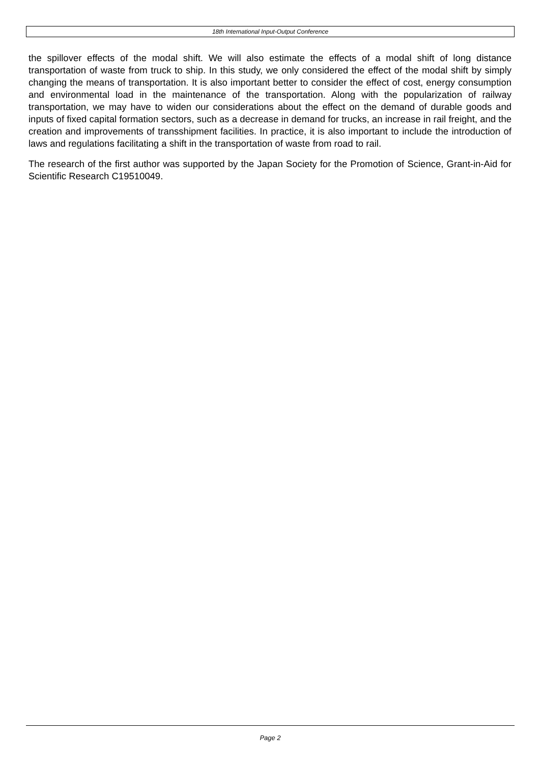18th International Input-Output Conference
the spillover effects of the modal shift. We will also estimate the effects of a modal shift of long distance transportation of waste from truck to ship. In this study, we only considered the effect of the modal shift by simply changing the means of transportation. It is also important better to consider the effect of cost, energy consumption and environmental load in the maintenance of the transportation. Along with the popularization of railway transportation, we may have to widen our considerations about the effect on the demand of durable goods and inputs of fixed capital formation sectors, such as a decrease in demand for trucks, an increase in rail freight, and the creation and improvements of transshipment facilities. In practice, it is also important to include the introduction of laws and regulations facilitating a shift in the transportation of waste from road to rail.
The research of the first author was supported by the Japan Society for the Promotion of Science, Grant-in-Aid for Scientific Research C19510049.
Page 2